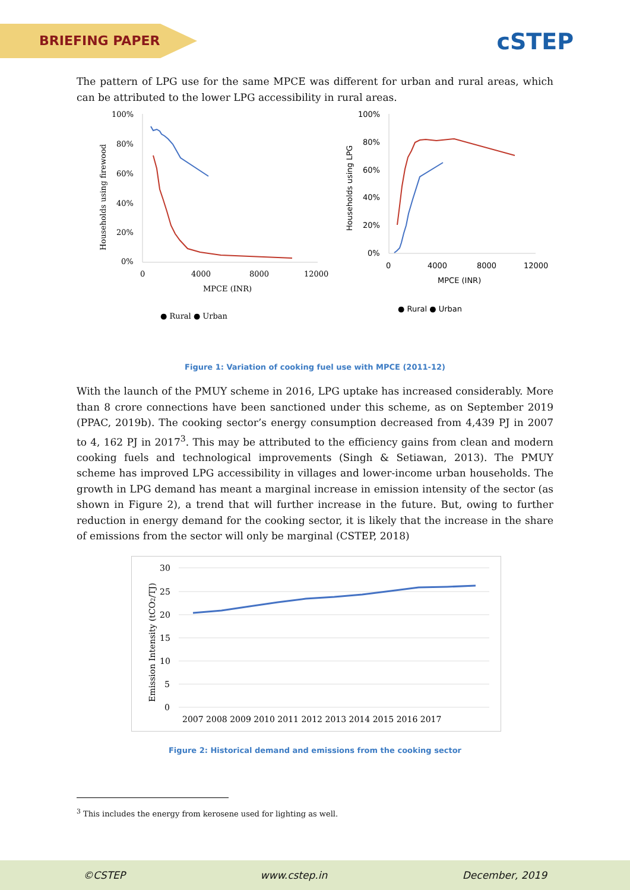BRIEFING PAPER
cSTEP
The pattern of LPG use for the same MPCE was different for urban and rural areas, which can be attributed to the lower LPG accessibility in rural areas.
100%
80%
60%
40%
20%
0%
0
4000
8000
12000
MPCE (INR)
Households using firewood
● Rural ● Urban
100%
80%
60%
40%
20%
0%
0
4000
8000
12000
MPCE (INR)
Households using LPG
● Rural ● Urban
Figure 1: Variation of cooking fuel use with MPCE (2011-12)
With the launch of the PMUY scheme in 2016, LPG uptake has increased considerably. More than 8 crore connections have been sanctioned under this scheme, as on September 2019 (PPAC, 2019b). The cooking sector’s energy consumption decreased from 4,439 PJ in 2007 to 4, 162 PJ in 2017<sup>3</sup>. This may be attributed to the efficiency gains from clean and modern cooking fuels and technological improvements (Singh & Setiawan, 2013). The PMUY scheme has improved LPG accessibility in villages and lower-income urban households. The growth in LPG demand has meant a marginal increase in emission intensity of the sector (as shown in Figure 2), a trend that will further increase in the future. But, owing to further reduction in energy demand for the cooking sector, it is likely that the increase in the share of emissions from the sector will only be marginal (CSTEP, 2018)
30
25
20
15
10
5
0
2007 2008 2009 2010 2011 2012 2013 2014 2015 2016 2017
Emission Intensity (tCO2/TJ)
Figure 2: Historical demand and emissions from the cooking sector
<sup>3</sup> This includes the energy from kerosene used for lighting as well.
©CSTEP www.cstep.in December, 2019